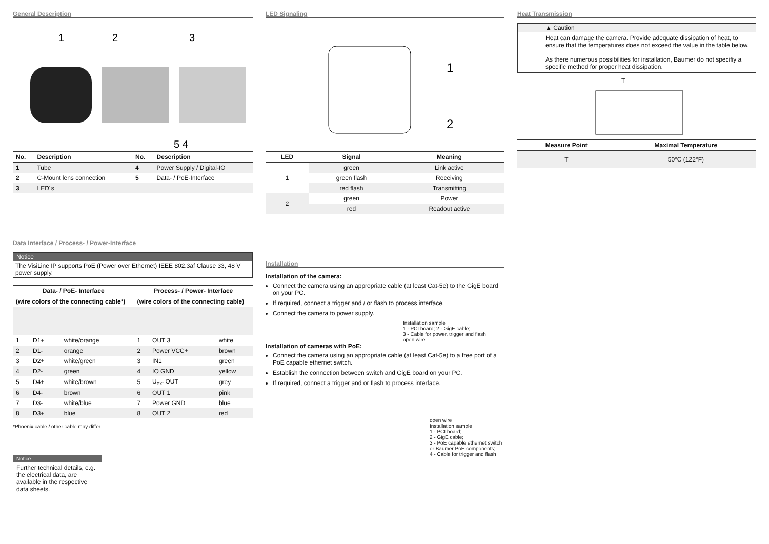General Description
1
2
3
5 4
| No. | Description | No. | Description |
| --- | --- | --- | --- |
| 1 | Tube | 4 | Power Supply / Digital-IO |
| 2 | C-Mount lens connection | 5 | Data- / PoE-Interface |
| 3 | LED´s | | |
Data Interface / Process- / Power-Interface
Notice
The VisiLine IP supports PoE (Power over Ethernet) IEEE 802.3af Clause 33, 48 V power supply.
| Data- / PoE- Interface | | | Process- / Power- Interface | | |
| --- | --- | --- | --- | --- | --- |
| (wire colors of the connecting cable*) | | | (wire colors of the connecting cable) | | |
| 1 | D1+ | white/orange | 1 | OUT 3 | white |
| 2 | D1- | orange | 2 | Power VCC+ | brown |
| 3 | D2+ | white/green | 3 | IN1 | green |
| 4 | D2- | green | 4 | IO GND | yellow |
| 5 | D4+ | white/brown | 5 | U<sub>ext</sub> OUT | grey |
| 6 | D4- | brown | 6 | OUT 1 | pink |
| 7 | D3- | white/blue | 7 | Power GND | blue |
| 8 | D3+ | blue | 8 | OUT 2 | red |
*Phoenix cable / other cable may differ
Notice
Further technical details, e.g. the electrical data, are available in the respective data sheets.
LED Signaling
1
2
| LED | Signal | Meaning |
| --- | --- | --- |
| 1 | green | Link active |
| | green flash | Receiving |
| | red flash | Transmitting |
| 2 | green | Power |
| | red | Readout active |
Installation
Installation of the camera:
Connect the camera using an appropriate cable (at least Cat-5e) to the GigE board on your PC.
If required, connect a trigger and / or flash to process interface.
Connect the camera to power supply.
Installation sample
1 - PCI board; 2 - GigE cable;
3 - Cable for power, trigger and flash
open wire
Installation of cameras with PoE:
Connect the camera using an appropriate cable (at least Cat-5e) to a free port of a PoE capable ethernet switch.
Establish the connection between switch and GigE board on your PC.
If required, connect a trigger and or flash to process interface.
open wire
Installation sample
1 - PCI board;
2 - GigE cable;
3 - PoE capable ethernet switch or Baumer PoE components;
4 - Cable for trigger and flash
Heat Transmission
▲ Caution
Heat can damage the camera. Provide adequate dissipation of heat, to ensure that the temperatures does not exceed the value in the table below.
As there numerous possibilities for installation, Baumer do not specifiy a specific method for proper heat dissipation.
T
| Measure Point | Maximal Temperature |
| --- | --- |
| T | 50°C (122°F) |